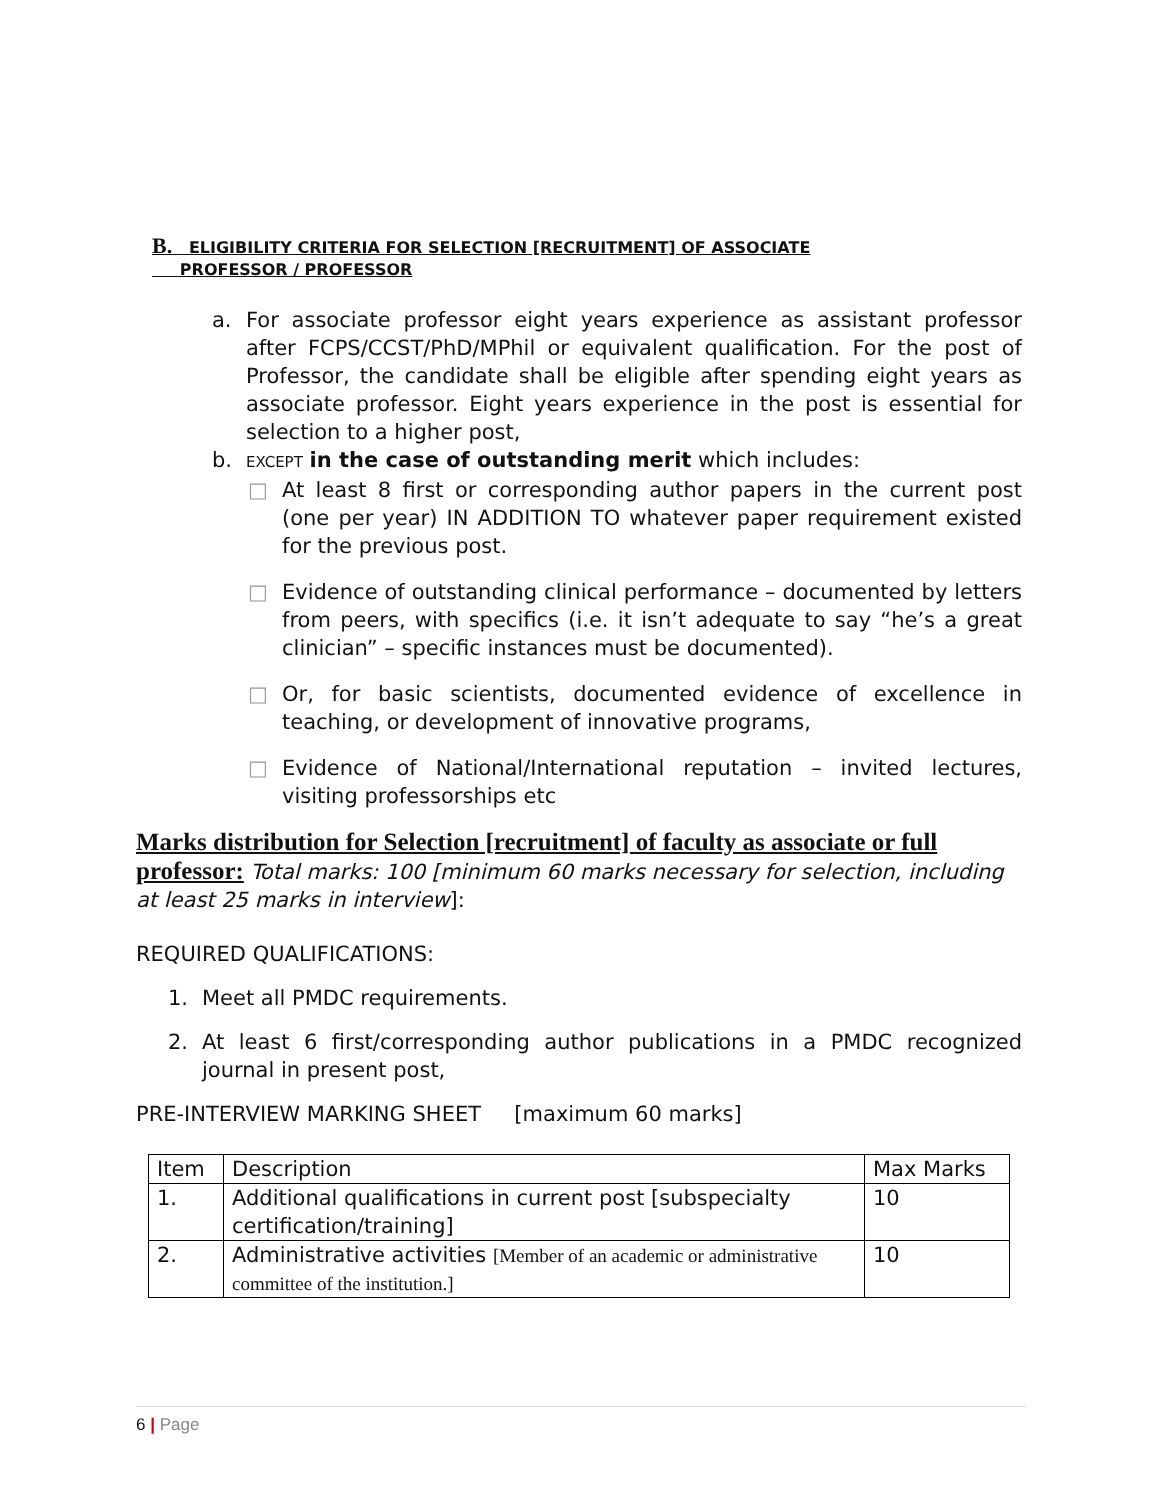B. ELIGIBILITY CRITERIA FOR SELECTION [RECRUITMENT] OF ASSOCIATE
PROFESSOR / PROFESSOR
a. For associate professor eight years experience as assistant professor after FCPS/CCST/PhD/MPhil or equivalent qualification. For the post of Professor, the candidate shall be eligible after spending eight years as associate professor. Eight years experience in the post is essential for selection to a higher post,
b. EXCEPT in the case of outstanding merit which includes:
□ At least 8 first or corresponding author papers in the current post (one per year) IN ADDITION TO whatever paper requirement existed for the previous post.
□ Evidence of outstanding clinical performance – documented by letters from peers, with specifics (i.e. it isn’t adequate to say “he’s a great clinician” – specific instances must be documented).
□ Or, for basic scientists, documented evidence of excellence in teaching, or development of innovative programs,
□ Evidence of National/International reputation – invited lectures, visiting professorships etc
Marks distribution for Selection [recruitment] of faculty as associate or full professor: Total marks: 100 [minimum 60 marks necessary for selection, including at least 25 marks in interview]:
REQUIRED QUALIFICATIONS:
1. Meet all PMDC requirements.
2. At least 6 first/corresponding author publications in a PMDC recognized journal in present post,
PRE-INTERVIEW MARKING SHEET [maximum 60 marks]
| Item | Description | Max Marks |
| 1. | Additional qualifications in current post [subspecialty certification/training] | 10 |
| 2. | Administrative activities [Member of an academic or administrative committee of the institution.] | 10 |
6 | Page